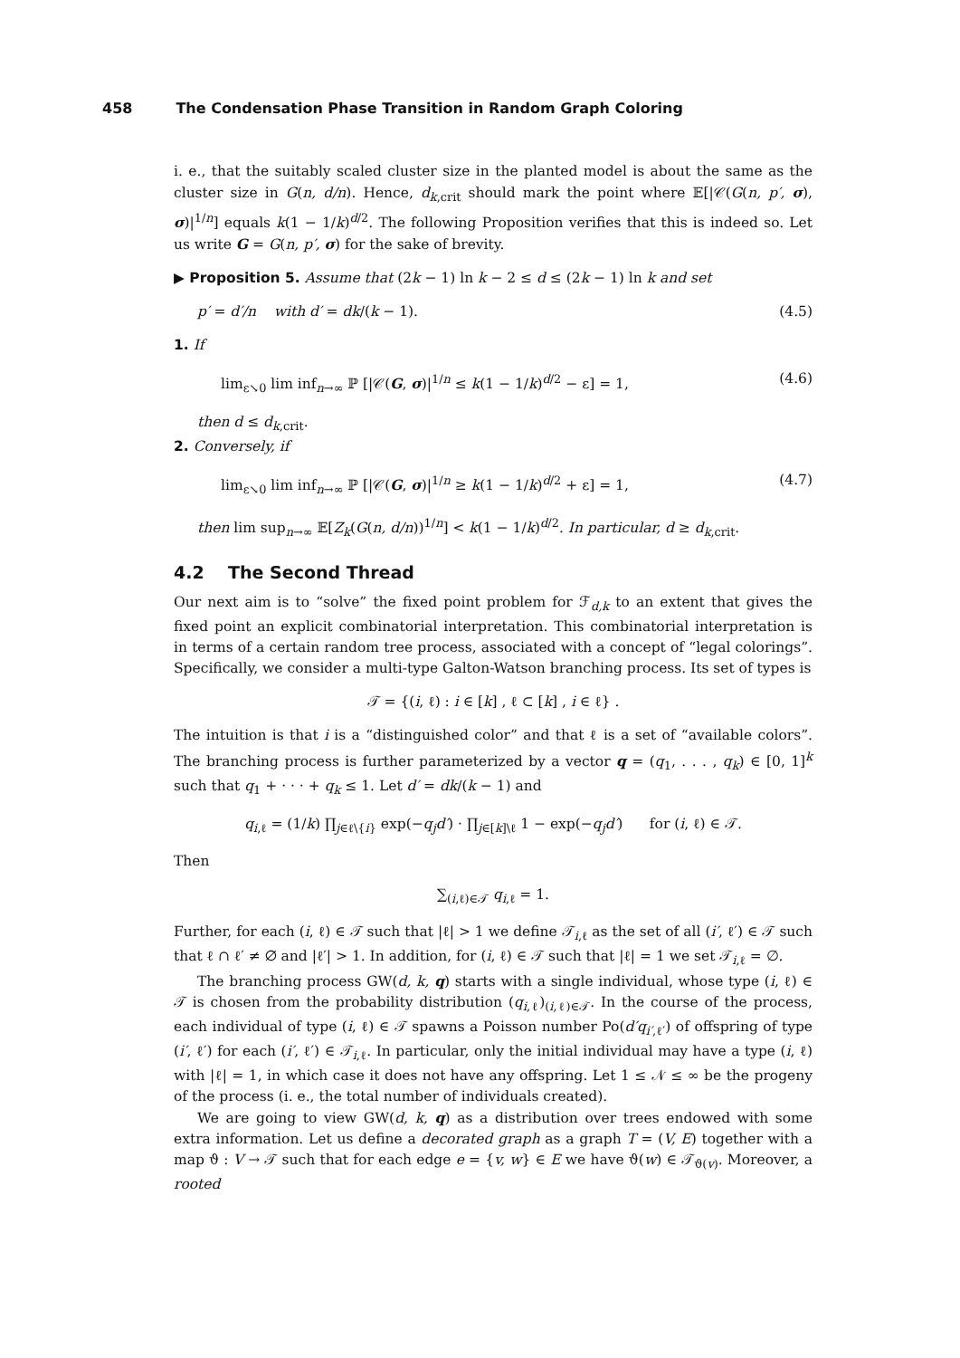458 The Condensation Phase Transition in Random Graph Coloring
i. e., that the suitably scaled cluster size in the planted model is about the same as the cluster size in G(n, d/n). Hence, d<sub>k,crit</sub> should mark the point where 𝔼[|𝒞(G(n, p′, σ), σ)|<sup>1/n</sup>] equals k(1 − 1/k)<sup>d/2</sup>. The following Proposition verifies that this is indeed so. Let us write G = G(n, p′, σ) for the sake of brevity.
▶ Proposition 5. Assume that (2k − 1) ln k − 2 ≤ d ≤ (2k − 1) ln k and set
p′ = d′/n with d′ = dk/(k − 1). (4.5)
1. If
lim<sub>ε↘0</sub> lim inf<sub>n→∞</sub> ℙ [|𝒞(G, σ)|<sup>1/n</sup> ≤ k(1 − 1/k)<sup>d/2</sup> − ε] = 1, (4.6)
then d ≤ d<sub>k,crit</sub>.
2. Conversely, if
lim<sub>ε↘0</sub> lim inf<sub>n→∞</sub> ℙ [|𝒞(G, σ)|<sup>1/n</sup> ≥ k(1 − 1/k)<sup>d/2</sup> + ε] = 1, (4.7)
then lim sup<sub>n→∞</sub> 𝔼[Z<sub>k</sub>(G(n, d/n))<sup>1/n</sup>] < k(1 − 1/k)<sup>d/2</sup>. In particular, d ≥ d<sub>k,crit</sub>.
4.2 The Second Thread
Our next aim is to “solve” the fixed point problem for ℱ<sub>d,k</sub> to an extent that gives the fixed point an explicit combinatorial interpretation. This combinatorial interpretation is in terms of a certain random tree process, associated with a concept of “legal colorings”. Specifically, we consider a multi-type Galton-Watson branching process. Its set of types is
𝒯 = {(i, ℓ) : i ∈ [k] , ℓ ⊂ [k] , i ∈ ℓ} .
The intuition is that i is a “distinguished color” and that ℓ is a set of “available colors”. The branching process is further parameterized by a vector q = (q<sub>1</sub>, . . . , q<sub>k</sub>) ∈ [0, 1]<sup>k</sup> such that q<sub>1</sub> + · · · + q<sub>k</sub> ≤ 1. Let d′ = dk/(k − 1) and
q<sub>i,ℓ</sub> = (1/k) ∏<sub>j∈ℓ\{i}</sub> exp(−q<sub>j</sub>d′) · ∏<sub>j∈[k]\ℓ</sub> 1 − exp(−q<sub>j</sub>d′) for (i, ℓ) ∈ 𝒯.
Then
∑<sub>(i,ℓ)∈𝒯</sub> q<sub>i,ℓ</sub> = 1.
Further, for each (i, ℓ) ∈ 𝒯 such that |ℓ| > 1 we define 𝒯<sub>i,ℓ</sub> as the set of all (i′, ℓ′) ∈ 𝒯 such that ℓ ∩ ℓ′ ≠ ∅ and |ℓ′| > 1. In addition, for (i, ℓ) ∈ 𝒯 such that |ℓ| = 1 we set 𝒯<sub>i,ℓ</sub> = ∅.
The branching process GW(d, k, q) starts with a single individual, whose type (i, ℓ) ∈ 𝒯 is chosen from the probability distribution (q<sub>i,ℓ</sub>)<sub>(i,ℓ)∈𝒯</sub>. In the course of the process, each individual of type (i, ℓ) ∈ 𝒯 spawns a Poisson number Po(d′q<sub>i′,ℓ′</sub>) of offspring of type (i′, ℓ′) for each (i′, ℓ′) ∈ 𝒯<sub>i,ℓ</sub>. In particular, only the initial individual may have a type (i, ℓ) with |ℓ| = 1, in which case it does not have any offspring. Let 1 ≤ 𝒩 ≤ ∞ be the progeny of the process (i. e., the total number of individuals created).
We are going to view GW(d, k, q) as a distribution over trees endowed with some extra information. Let us define a decorated graph as a graph T = (V, E) together with a map ϑ : V → 𝒯 such that for each edge e = {v, w} ∈ E we have ϑ(w) ∈ 𝒯<sub>ϑ(v)</sub>. Moreover, a rooted